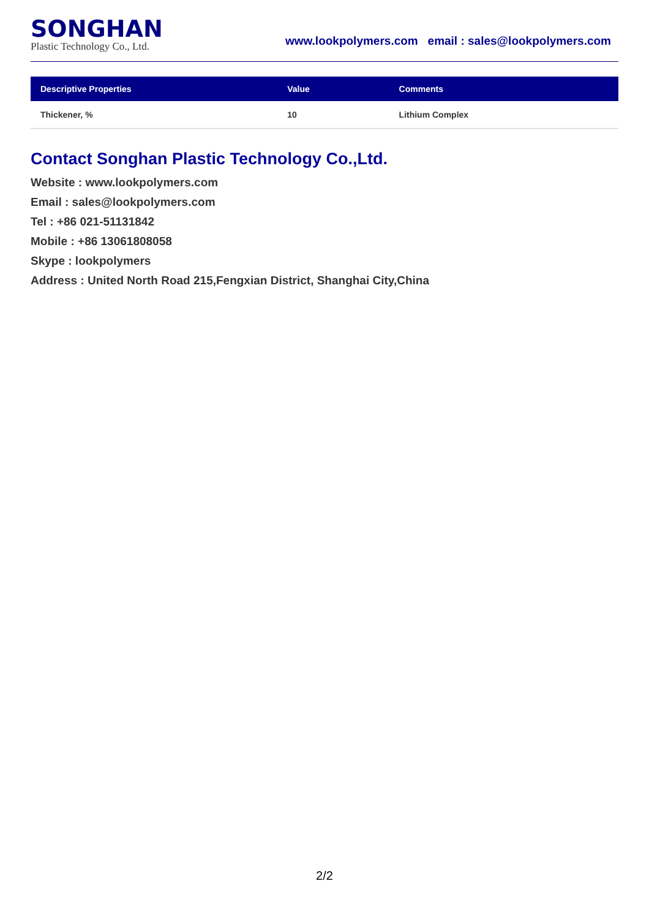SONGHAN
Plastic Technology Co., Ltd.
www.lookpolymers.com email : sales@lookpolymers.com
| Descriptive Properties | Value | Comments |
| --- | --- | --- |
| Thickener, % | 10 | Lithium Complex |
Contact Songhan Plastic Technology Co.,Ltd.
Website : www.lookpolymers.com
Email : sales@lookpolymers.com
Tel : +86 021-51131842
Mobile : +86 13061808058
Skype : lookpolymers
Address : United North Road 215,Fengxian District, Shanghai City,China
2/2